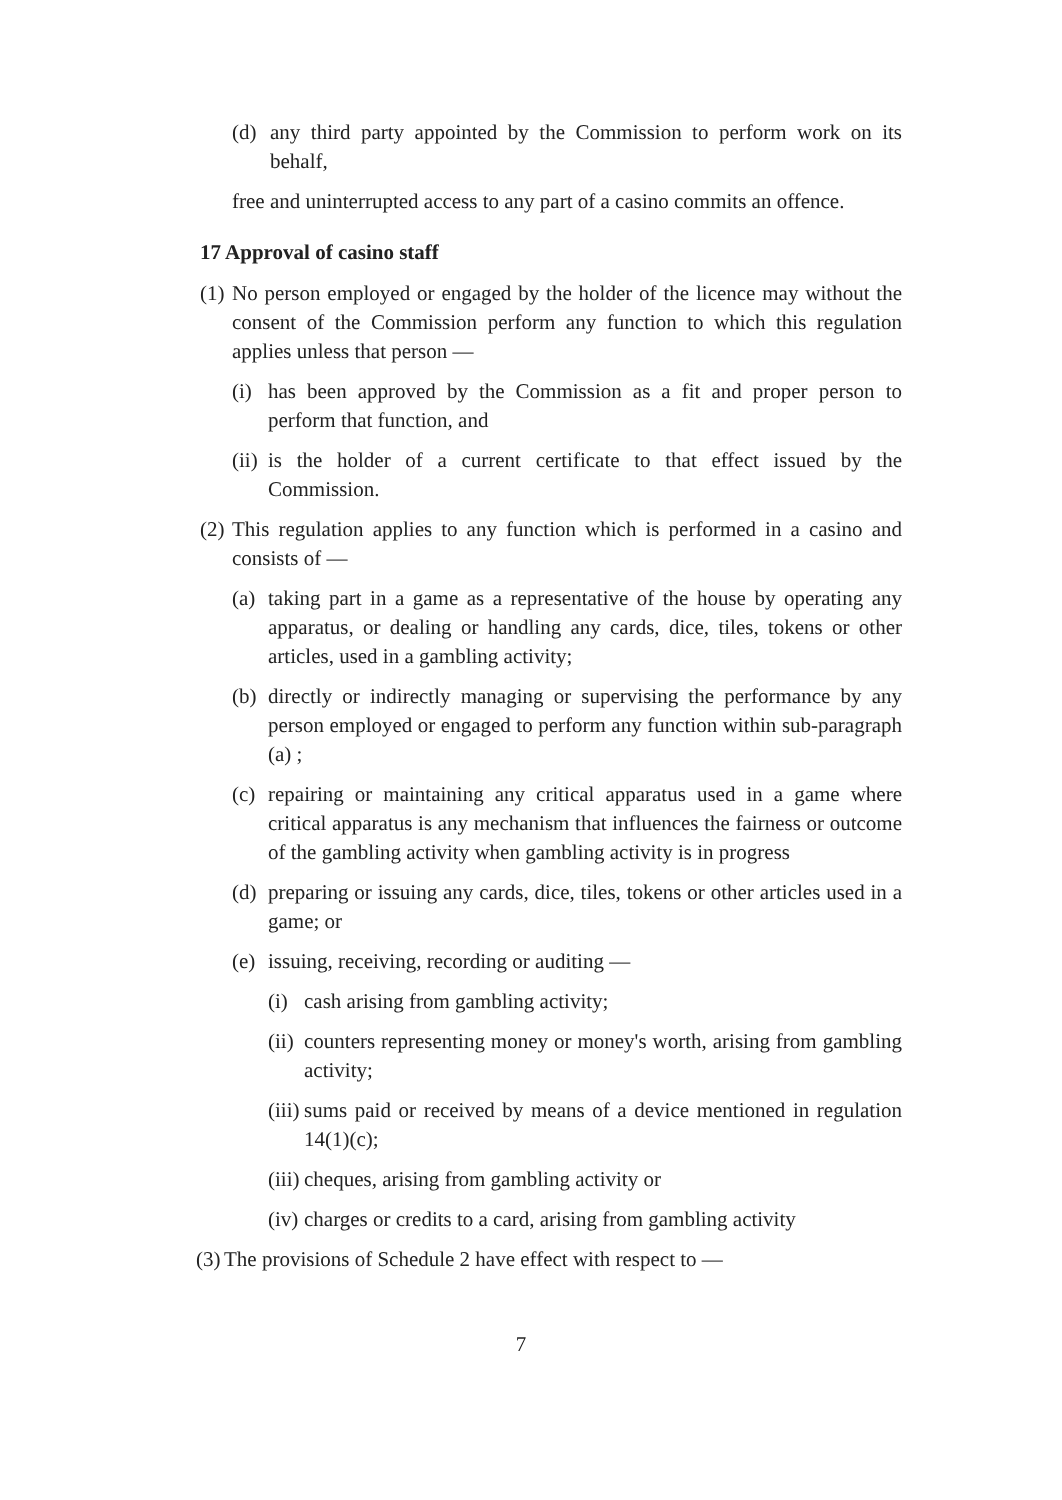(d) any third party appointed by the Commission to perform work on its behalf,
free and uninterrupted access to any part of a casino commits an offence.
17 Approval of casino staff
(1) No person employed or engaged by the holder of the licence may without the consent of the Commission perform any function to which this regulation applies unless that person —
(i) has been approved by the Commission as a fit and proper person to perform that function, and
(ii) is the holder of a current certificate to that effect issued by the Commission.
(2) This regulation applies to any function which is performed in a casino and consists of —
(a) taking part in a game as a representative of the house by operating any apparatus, or dealing or handling any cards, dice, tiles, tokens or other articles, used in a gambling activity;
(b) directly or indirectly managing or supervising the performance by any person employed or engaged to perform any function within sub-paragraph (a) ;
(c) repairing or maintaining any critical apparatus used in a game where critical apparatus is any mechanism that influences the fairness or outcome of the gambling activity when gambling activity is in progress
(d) preparing or issuing any cards, dice, tiles, tokens or other articles used in a game; or
(e) issuing, receiving, recording or auditing —
(i) cash arising from gambling activity;
(ii) counters representing money or money's worth, arising from gambling activity;
(iii) sums paid or received by means of a device mentioned in regulation 14(1)(c);
(iii) cheques, arising from gambling activity or
(iv) charges or credits to a card, arising from gambling activity
(3) The provisions of Schedule 2 have effect with respect to —
7